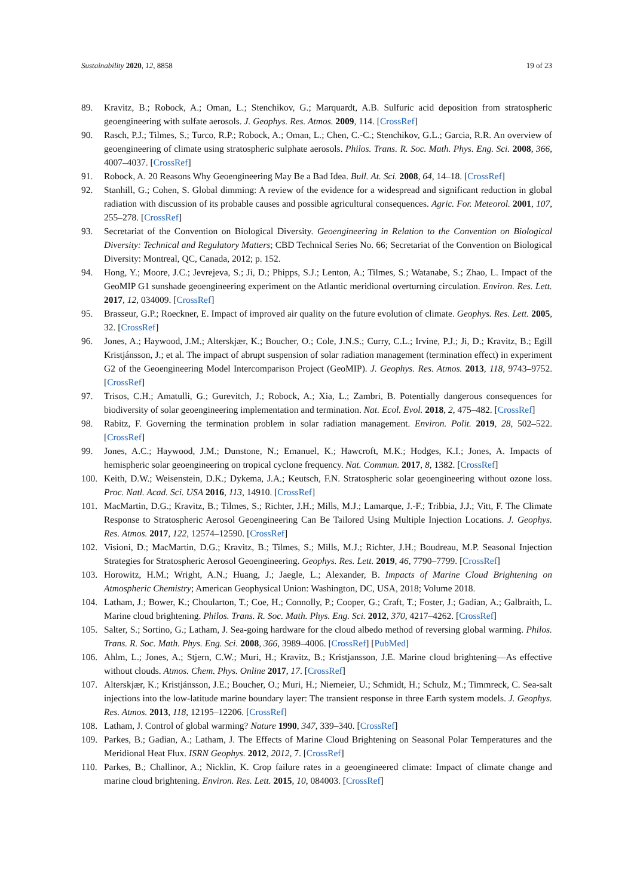Sustainability 2020, 12, 8858 19 of 23
89. Kravitz, B.; Robock, A.; Oman, L.; Stenchikov, G.; Marquardt, A.B. Sulfuric acid deposition from stratospheric geoengineering with sulfate aerosols. J. Geophys. Res. Atmos. 2009, 114. [CrossRef]
90. Rasch, P.J.; Tilmes, S.; Turco, R.P.; Robock, A.; Oman, L.; Chen, C.-C.; Stenchikov, G.L.; Garcia, R.R. An overview of geoengineering of climate using stratospheric sulphate aerosols. Philos. Trans. R. Soc. Math. Phys. Eng. Sci. 2008, 366, 4007–4037. [CrossRef]
91. Robock, A. 20 Reasons Why Geoengineering May Be a Bad Idea. Bull. At. Sci. 2008, 64, 14–18. [CrossRef]
92. Stanhill, G.; Cohen, S. Global dimming: A review of the evidence for a widespread and significant reduction in global radiation with discussion of its probable causes and possible agricultural consequences. Agric. For. Meteorol. 2001, 107, 255–278. [CrossRef]
93. Secretariat of the Convention on Biological Diversity. Geoengineering in Relation to the Convention on Biological Diversity: Technical and Regulatory Matters; CBD Technical Series No. 66; Secretariat of the Convention on Biological Diversity: Montreal, QC, Canada, 2012; p. 152.
94. Hong, Y.; Moore, J.C.; Jevrejeva, S.; Ji, D.; Phipps, S.J.; Lenton, A.; Tilmes, S.; Watanabe, S.; Zhao, L. Impact of the GeoMIP G1 sunshade geoengineering experiment on the Atlantic meridional overturning circulation. Environ. Res. Lett. 2017, 12, 034009. [CrossRef]
95. Brasseur, G.P.; Roeckner, E. Impact of improved air quality on the future evolution of climate. Geophys. Res. Lett. 2005, 32. [CrossRef]
96. Jones, A.; Haywood, J.M.; Alterskjær, K.; Boucher, O.; Cole, J.N.S.; Curry, C.L.; Irvine, P.J.; Ji, D.; Kravitz, B.; Egill Kristjánsson, J.; et al. The impact of abrupt suspension of solar radiation management (termination effect) in experiment G2 of the Geoengineering Model Intercomparison Project (GeoMIP). J. Geophys. Res. Atmos. 2013, 118, 9743–9752. [CrossRef]
97. Trisos, C.H.; Amatulli, G.; Gurevitch, J.; Robock, A.; Xia, L.; Zambri, B. Potentially dangerous consequences for biodiversity of solar geoengineering implementation and termination. Nat. Ecol. Evol. 2018, 2, 475–482. [CrossRef]
98. Rabitz, F. Governing the termination problem in solar radiation management. Environ. Polit. 2019, 28, 502–522. [CrossRef]
99. Jones, A.C.; Haywood, J.M.; Dunstone, N.; Emanuel, K.; Hawcroft, M.K.; Hodges, K.I.; Jones, A. Impacts of hemispheric solar geoengineering on tropical cyclone frequency. Nat. Commun. 2017, 8, 1382. [CrossRef]
100. Keith, D.W.; Weisenstein, D.K.; Dykema, J.A.; Keutsch, F.N. Stratospheric solar geoengineering without ozone loss. Proc. Natl. Acad. Sci. USA 2016, 113, 14910. [CrossRef]
101. MacMartin, D.G.; Kravitz, B.; Tilmes, S.; Richter, J.H.; Mills, M.J.; Lamarque, J.-F.; Tribbia, J.J.; Vitt, F. The Climate Response to Stratospheric Aerosol Geoengineering Can Be Tailored Using Multiple Injection Locations. J. Geophys. Res. Atmos. 2017, 122, 12574–12590. [CrossRef]
102. Visioni, D.; MacMartin, D.G.; Kravitz, B.; Tilmes, S.; Mills, M.J.; Richter, J.H.; Boudreau, M.P. Seasonal Injection Strategies for Stratospheric Aerosol Geoengineering. Geophys. Res. Lett. 2019, 46, 7790–7799. [CrossRef]
103. Horowitz, H.M.; Wright, A.N.; Huang, J.; Jaegle, L.; Alexander, B. Impacts of Marine Cloud Brightening on Atmospheric Chemistry; American Geophysical Union: Washington, DC, USA, 2018; Volume 2018.
104. Latham, J.; Bower, K.; Choularton, T.; Coe, H.; Connolly, P.; Cooper, G.; Craft, T.; Foster, J.; Gadian, A.; Galbraith, L. Marine cloud brightening. Philos. Trans. R. Soc. Math. Phys. Eng. Sci. 2012, 370, 4217–4262. [CrossRef]
105. Salter, S.; Sortino, G.; Latham, J. Sea-going hardware for the cloud albedo method of reversing global warming. Philos. Trans. R. Soc. Math. Phys. Eng. Sci. 2008, 366, 3989–4006. [CrossRef] [PubMed]
106. Ahlm, L.; Jones, A.; Stjern, C.W.; Muri, H.; Kravitz, B.; Kristjansson, J.E. Marine cloud brightening—As effective without clouds. Atmos. Chem. Phys. Online 2017, 17. [CrossRef]
107. Alterskjær, K.; Kristjánsson, J.E.; Boucher, O.; Muri, H.; Niemeier, U.; Schmidt, H.; Schulz, M.; Timmreck, C. Sea-salt injections into the low-latitude marine boundary layer: The transient response in three Earth system models. J. Geophys. Res. Atmos. 2013, 118, 12195–12206. [CrossRef]
108. Latham, J. Control of global warming? Nature 1990, 347, 339–340. [CrossRef]
109. Parkes, B.; Gadian, A.; Latham, J. The Effects of Marine Cloud Brightening on Seasonal Polar Temperatures and the Meridional Heat Flux. ISRN Geophys. 2012, 2012, 7. [CrossRef]
110. Parkes, B.; Challinor, A.; Nicklin, K. Crop failure rates in a geoengineered climate: Impact of climate change and marine cloud brightening. Environ. Res. Lett. 2015, 10, 084003. [CrossRef]